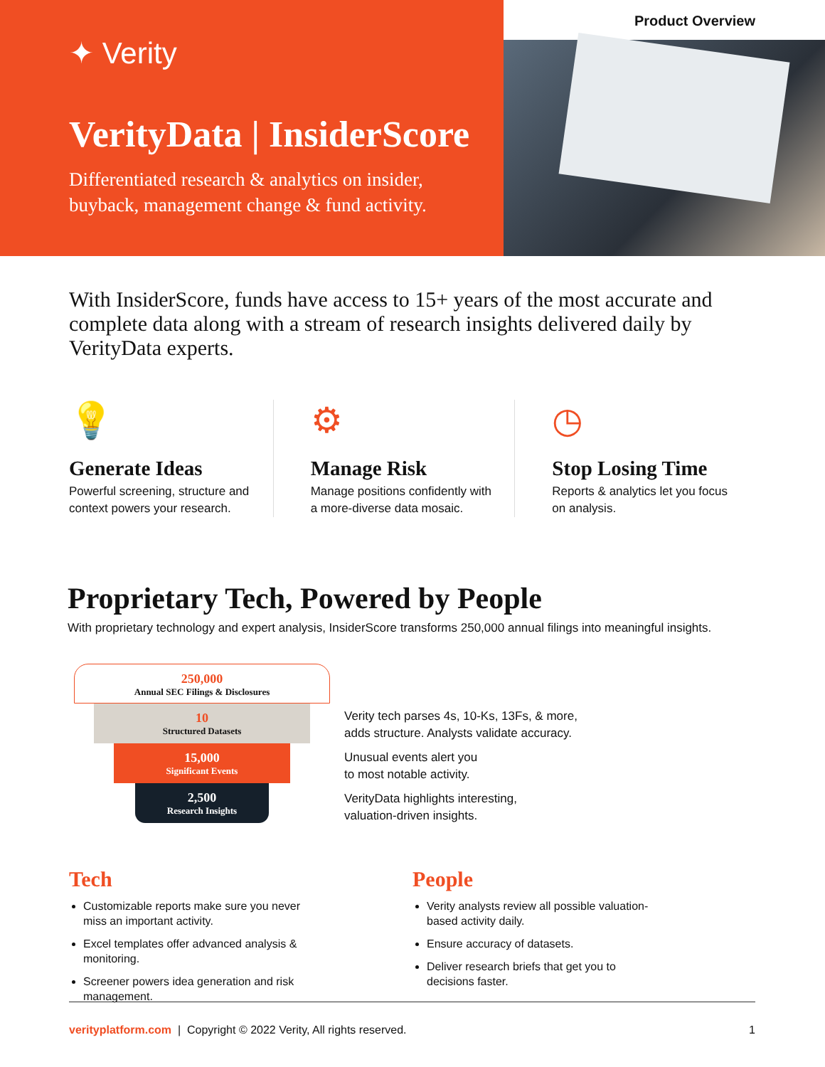Product Overview
✦ Verity
VerityData | InsiderScore
Differentiated research & analytics on insider, buyback, management change & fund activity.
With InsiderScore, funds have access to 15+ years of the most accurate and complete data along with a stream of research insights delivered daily by VerityData experts.
💡
Generate Ideas
Powerful screening, structure and context powers your research.
⚙
Manage Risk
Manage positions confidently with a more-diverse data mosaic.
◷
Stop Losing Time
Reports & analytics let you focus on analysis.
Proprietary Tech, Powered by People
With proprietary technology and expert analysis, InsiderScore transforms 250,000 annual filings into meaningful insights.
250,000
Annual SEC Filings & Disclosures
10
Structured Datasets
15,000
Significant Events
2,500
Research Insights
Verity tech parses 4s, 10-Ks, 13Fs, & more,
adds structure. Analysts validate accuracy.
Unusual events alert you
to most notable activity.
VerityData highlights interesting,
valuation-driven insights.
Tech
Customizable reports make sure you never miss an important activity.
Excel templates offer advanced analysis & monitoring.
Screener powers idea generation and risk management.
People
Verity analysts review all possible valuation-based activity daily.
Ensure accuracy of datasets.
Deliver research briefs that get you to decisions faster.
verityplatform.com | Copyright © 2022 Verity, All rights reserved. 1